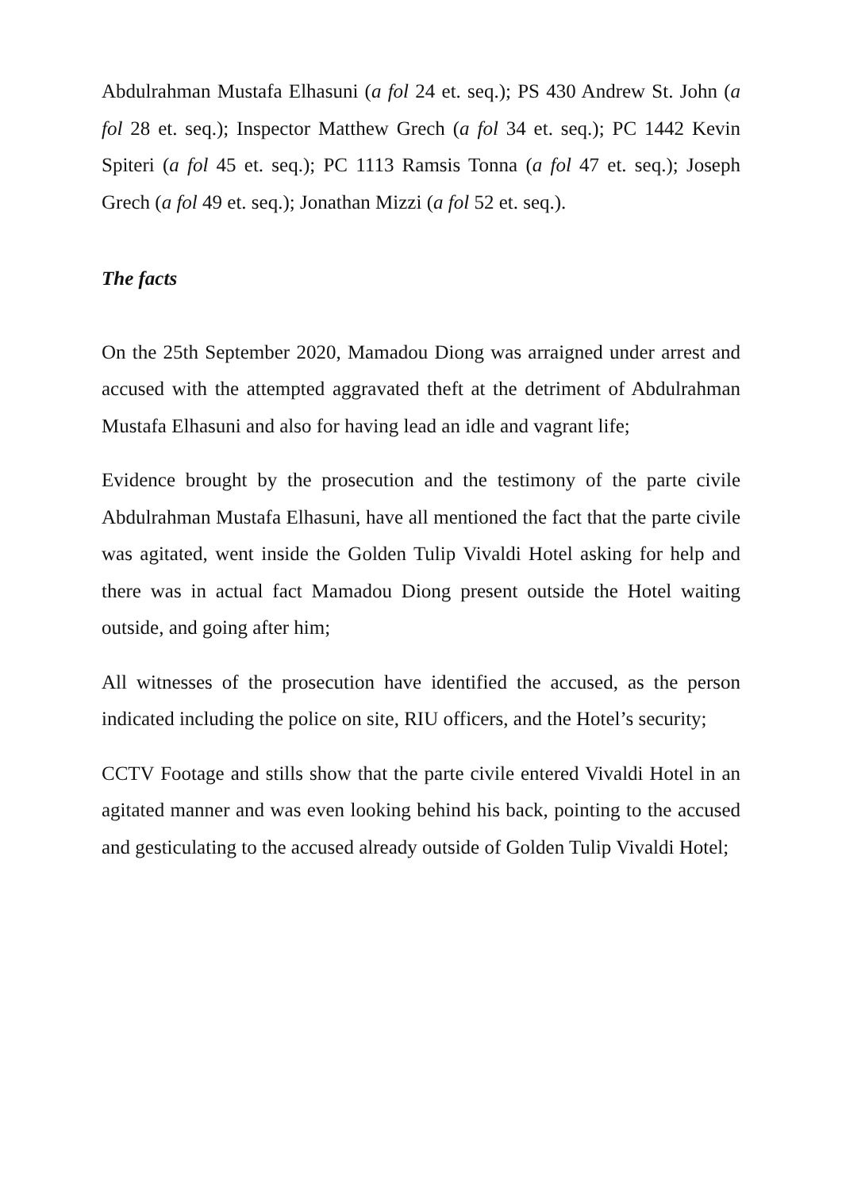Abdulrahman Mustafa Elhasuni (a fol 24 et. seq.); PS 430 Andrew St. John (a fol 28 et. seq.); Inspector Matthew Grech (a fol 34 et. seq.); PC 1442 Kevin Spiteri (a fol 45 et. seq.); PC 1113 Ramsis Tonna (a fol 47 et. seq.); Joseph Grech (a fol 49 et. seq.); Jonathan Mizzi (a fol 52 et. seq.).
The facts
On the 25th September 2020, Mamadou Diong was arraigned under arrest and accused with the attempted aggravated theft at the detriment of Abdulrahman Mustafa Elhasuni and also for having lead an idle and vagrant life;
Evidence brought by the prosecution and the testimony of the parte civile Abdulrahman Mustafa Elhasuni, have all mentioned the fact that the parte civile was agitated, went inside the Golden Tulip Vivaldi Hotel asking for help and there was in actual fact Mamadou Diong present outside the Hotel waiting outside, and going after him;
All witnesses of the prosecution have identified the accused, as the person indicated including the police on site, RIU officers, and the Hotel’s security;
CCTV Footage and stills show that the parte civile entered Vivaldi Hotel in an agitated manner and was even looking behind his back, pointing to the accused and gesticulating to the accused already outside of Golden Tulip Vivaldi Hotel;